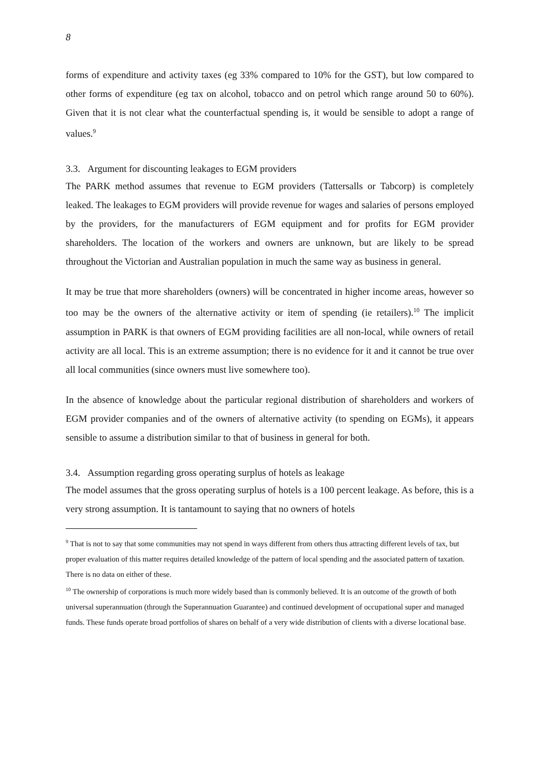8
forms of expenditure and activity taxes (eg 33% compared to 10% for the GST), but low compared to other forms of expenditure (eg tax on alcohol, tobacco and on petrol which range around 50 to 60%). Given that it is not clear what the counterfactual spending is, it would be sensible to adopt a range of values.<sup>9</sup>
3.3. Argument for discounting leakages to EGM providers
The PARK method assumes that revenue to EGM providers (Tattersalls or Tabcorp) is completely leaked. The leakages to EGM providers will provide revenue for wages and salaries of persons employed by the providers, for the manufacturers of EGM equipment and for profits for EGM provider shareholders. The location of the workers and owners are unknown, but are likely to be spread throughout the Victorian and Australian population in much the same way as business in general.
It may be true that more shareholders (owners) will be concentrated in higher income areas, however so too may be the owners of the alternative activity or item of spending (ie retailers).<sup>10</sup> The implicit assumption in PARK is that owners of EGM providing facilities are all non-local, while owners of retail activity are all local. This is an extreme assumption; there is no evidence for it and it cannot be true over all local communities (since owners must live somewhere too).
In the absence of knowledge about the particular regional distribution of shareholders and workers of EGM provider companies and of the owners of alternative activity (to spending on EGMs), it appears sensible to assume a distribution similar to that of business in general for both.
3.4. Assumption regarding gross operating surplus of hotels as leakage
The model assumes that the gross operating surplus of hotels is a 100 percent leakage. As before, this is a very strong assumption. It is tantamount to saying that no owners of hotels
<sup>9</sup> That is not to say that some communities may not spend in ways different from others thus attracting different levels of tax, but proper evaluation of this matter requires detailed knowledge of the pattern of local spending and the associated pattern of taxation. There is no data on either of these.
<sup>10</sup> The ownership of corporations is much more widely based than is commonly believed. It is an outcome of the growth of both universal superannuation (through the Superannuation Guarantee) and continued development of occupational super and managed funds. These funds operate broad portfolios of shares on behalf of a very wide distribution of clients with a diverse locational base.